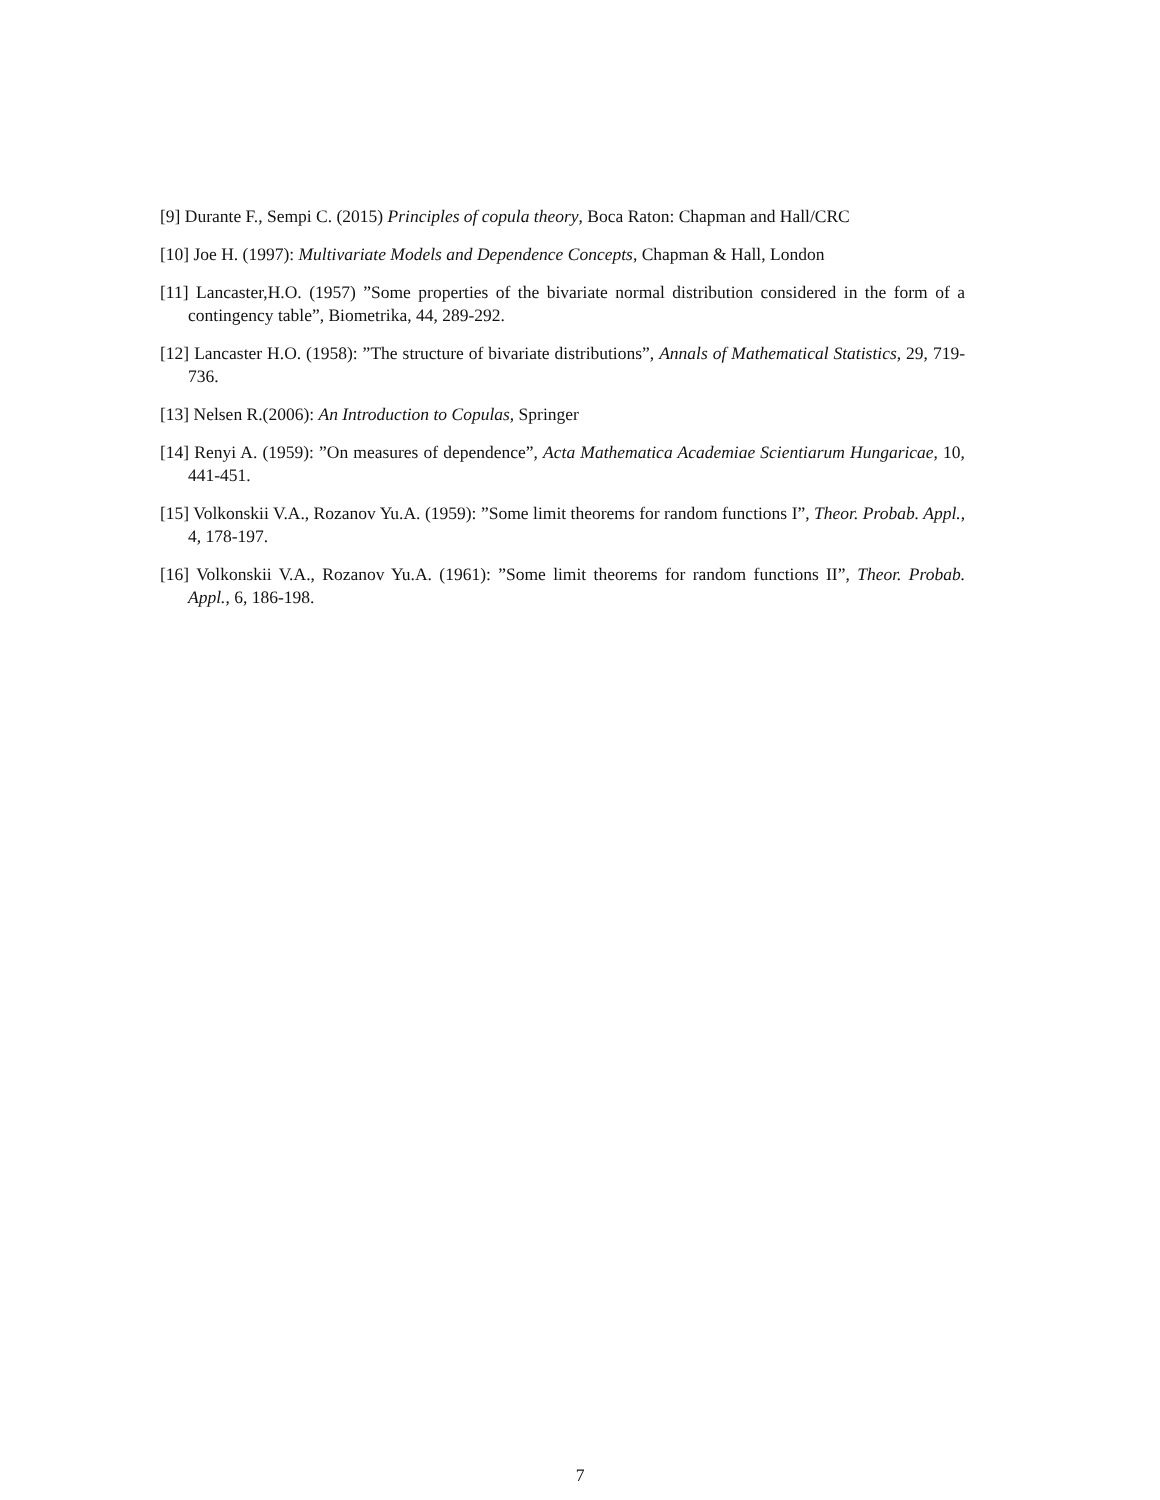[9] Durante F., Sempi C. (2015) Principles of copula theory, Boca Raton: Chapman and Hall/CRC
[10] Joe H. (1997): Multivariate Models and Dependence Concepts, Chapman & Hall, London
[11] Lancaster,H.O. (1957) ”Some properties of the bivariate normal distribution considered in the form of a contingency table”, Biometrika, 44, 289-292.
[12] Lancaster H.O. (1958): ”The structure of bivariate distributions”, Annals of Mathematical Statistics, 29, 719-736.
[13] Nelsen R.(2006): An Introduction to Copulas, Springer
[14] Renyi A. (1959): ”On measures of dependence”, Acta Mathematica Academiae Scientiarum Hungaricae, 10, 441-451.
[15] Volkonskii V.A., Rozanov Yu.A. (1959): ”Some limit theorems for random functions I”, Theor. Probab. Appl., 4, 178-197.
[16] Volkonskii V.A., Rozanov Yu.A. (1961): ”Some limit theorems for random functions II”, Theor. Probab. Appl., 6, 186-198.
7